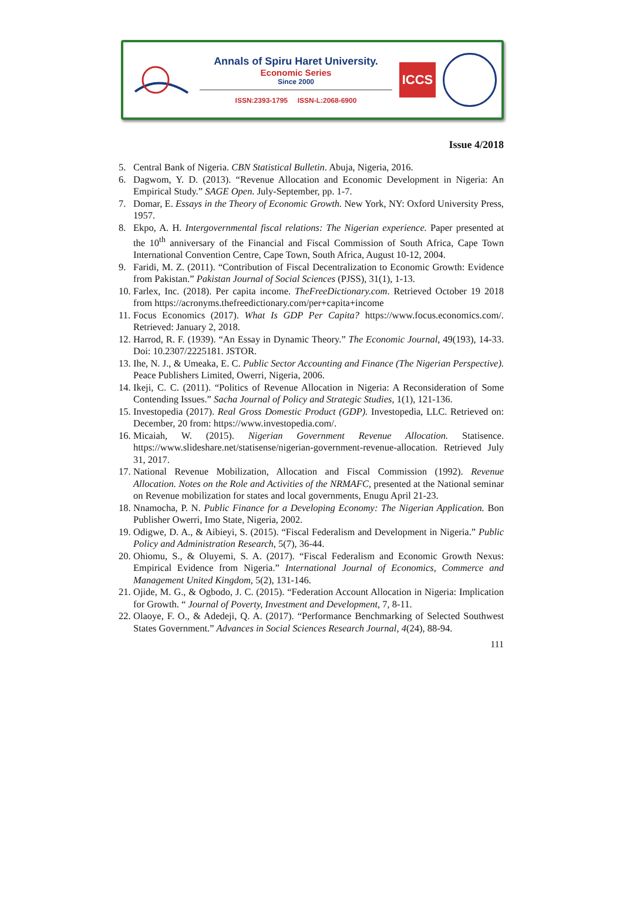Annals of Spiru Haret University.
Economic Series
Since 2000
ISSN:2393-1795 ISSN-L:2068-6900
ICCS
Issue 4/2018
5. Central Bank of Nigeria. CBN Statistical Bulletin. Abuja, Nigeria, 2016.
6. Dagwom, Y. D. (2013). “Revenue Allocation and Economic Development in Nigeria: An Empirical Study.” SAGE Open. July-September, pp. 1-7.
7. Domar, E. Essays in the Theory of Economic Growth. New York, NY: Oxford University Press, 1957.
8. Ekpo, A. H. Intergovernmental fiscal relations: The Nigerian experience. Paper presented at the 10<sup>th</sup> anniversary of the Financial and Fiscal Commission of South Africa, Cape Town International Convention Centre, Cape Town, South Africa, August 10-12, 2004.
9. Faridi, M. Z. (2011). “Contribution of Fiscal Decentralization to Economic Growth: Evidence from Pakistan.” Pakistan Journal of Social Sciences (PJSS), 31(1), 1-13.
10. Farlex, Inc. (2018). Per capita income. TheFreeDictionary.com. Retrieved October 19 2018 from https://acronyms.thefreedictionary.com/per+capita+income
11. Focus Economics (2017). What Is GDP Per Capita? https://www.focus.economics.com/. Retrieved: January 2, 2018.
12. Harrod, R. F. (1939). “An Essay in Dynamic Theory.” The Economic Journal, 49(193), 14-33. Doi: 10.2307/2225181. JSTOR.
13. Ihe, N. J., & Umeaka, E. C. Public Sector Accounting and Finance (The Nigerian Perspective). Peace Publishers Limited, Owerri, Nigeria, 2006.
14. Ikeji, C. C. (2011). “Politics of Revenue Allocation in Nigeria: A Reconsideration of Some Contending Issues.” Sacha Journal of Policy and Strategic Studies, 1(1), 121-136.
15. Investopedia (2017). Real Gross Domestic Product (GDP). Investopedia, LLC. Retrieved on: December, 20 from: https://www.investopedia.com/.
16. Micaiah, W. (2015). Nigerian Government Revenue Allocation. Statisence. https://www.slideshare.net/statisense/nigerian-government-revenue-allocation. Retrieved July 31, 2017.
17. National Revenue Mobilization, Allocation and Fiscal Commission (1992). Revenue Allocation. Notes on the Role and Activities of the NRMAFC, presented at the National seminar on Revenue mobilization for states and local governments, Enugu April 21-23.
18. Nnamocha, P. N. Public Finance for a Developing Economy: The Nigerian Application. Bon Publisher Owerri, Imo State, Nigeria, 2002.
19. Odigwe, D. A., & Aibieyi, S. (2015). “Fiscal Federalism and Development in Nigeria.” Public Policy and Administration Research, 5(7), 36-44.
20. Ohiomu, S., & Oluyemi, S. A. (2017). “Fiscal Federalism and Economic Growth Nexus: Empirical Evidence from Nigeria.” International Journal of Economics, Commerce and Management United Kingdom, 5(2), 131-146.
21. Ojide, M. G., & Ogbodo, J. C. (2015). “Federation Account Allocation in Nigeria: Implication for Growth. “ Journal of Poverty, Investment and Development, 7, 8-11.
22. Olaoye, F. O., & Adedeji, Q. A. (2017). “Performance Benchmarking of Selected Southwest States Government.” Advances in Social Sciences Research Journal, 4(24), 88-94.
111